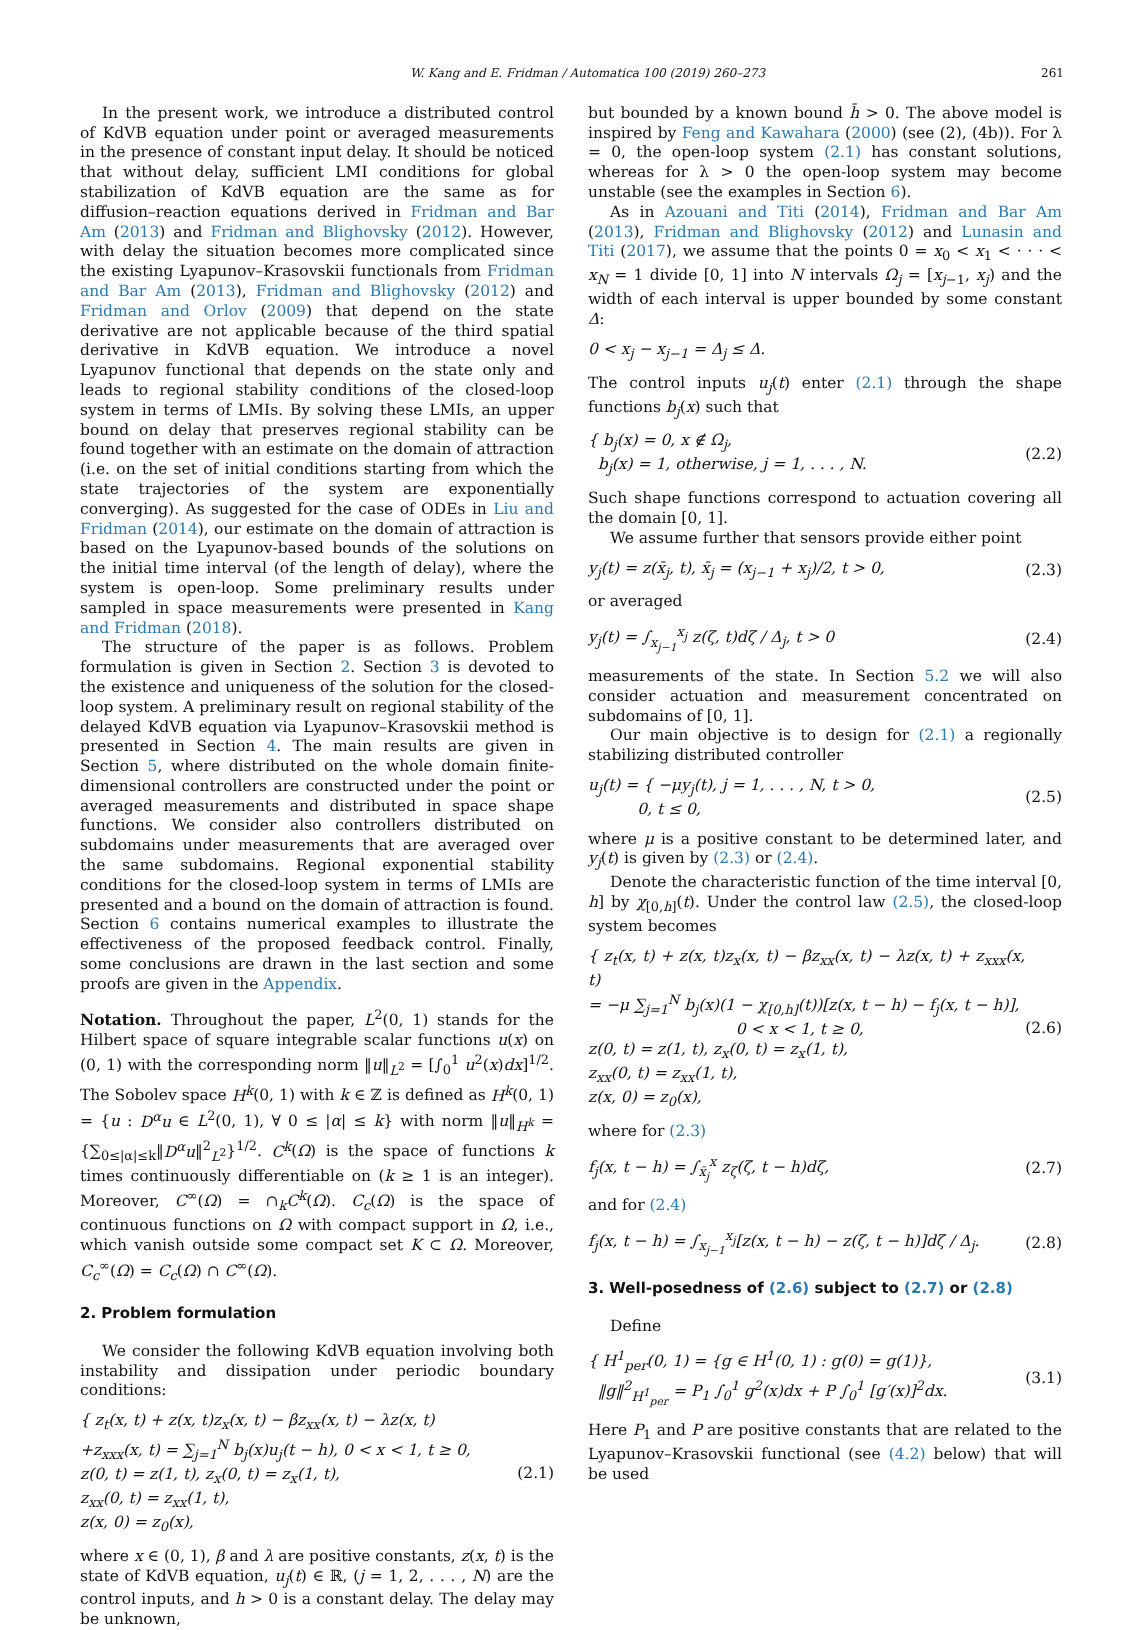W. Kang and E. Fridman / Automatica 100 (2019) 260–273 261
In the present work, we introduce a distributed control of KdVB equation under point or averaged measurements in the presence of constant input delay. It should be noticed that without delay, sufficient LMI conditions for global stabilization of KdVB equation are the same as for diffusion–reaction equations derived in Fridman and Bar Am (2013) and Fridman and Blighovsky (2012). However, with delay the situation becomes more complicated since the existing Lyapunov–Krasovskii functionals from Fridman and Bar Am (2013), Fridman and Blighovsky (2012) and Fridman and Orlov (2009) that depend on the state derivative are not applicable because of the third spatial derivative in KdVB equation. We introduce a novel Lyapunov functional that depends on the state only and leads to regional stability conditions of the closed-loop system in terms of LMIs. By solving these LMIs, an upper bound on delay that preserves regional stability can be found together with an estimate on the domain of attraction (i.e. on the set of initial conditions starting from which the state trajectories of the system are exponentially converging). As suggested for the case of ODEs in Liu and Fridman (2014), our estimate on the domain of attraction is based on the Lyapunov-based bounds of the solutions on the initial time interval (of the length of delay), where the system is open-loop. Some preliminary results under sampled in space measurements were presented in Kang and Fridman (2018).
The structure of the paper is as follows. Problem formulation is given in Section 2. Section 3 is devoted to the existence and uniqueness of the solution for the closed-loop system. A preliminary result on regional stability of the delayed KdVB equation via Lyapunov–Krasovskii method is presented in Section 4. The main results are given in Section 5, where distributed on the whole domain finite-dimensional controllers are constructed under the point or averaged measurements and distributed in space shape functions. We consider also controllers distributed on subdomains under measurements that are averaged over the same subdomains. Regional exponential stability conditions for the closed-loop system in terms of LMIs are presented and a bound on the domain of attraction is found. Section 6 contains numerical examples to illustrate the effectiveness of the proposed feedback control. Finally, some conclusions are drawn in the last section and some proofs are given in the Appendix.
Notation. Throughout the paper, L<sup>2</sup>(0, 1) stands for the Hilbert space of square integrable scalar functions u(x) on (0, 1) with the corresponding norm ‖u‖<sub>L<sup>2</sup></sub> = [∫<sub>0</sub><sup>1</sup> u<sup>2</sup>(x)dx]<sup>1/2</sup>. The Sobolev space H<sup>k</sup>(0, 1) with k ∈ ℤ is defined as H<sup>k</sup>(0, 1) = {u : D<sup>α</sup>u ∈ L<sup>2</sup>(0, 1), ∀ 0 ≤ |α| ≤ k} with norm ‖u‖<sub>H<sup>k</sup></sub> = {∑<sub>0≤|α|≤k</sub>‖D<sup>α</sup>u‖<sup>2</sup><sub>L<sup>2</sup></sub>}<sup>1/2</sup>. C<sup>k</sup>(Ω) is the space of functions k times continuously differentiable on (k ≥ 1 is an integer). Moreover, C<sup>∞</sup>(Ω) = ∩<sub>k</sub>C<sup>k</sup>(Ω). C<sub>c</sub>(Ω) is the space of continuous functions on Ω with compact support in Ω, i.e., which vanish outside some compact set K ⊂ Ω. Moreover, C<sub>c</sub><sup>∞</sup>(Ω) = C<sub>c</sub>(Ω) ∩ C<sup>∞</sup>(Ω).
2. Problem formulation
We consider the following KdVB equation involving both instability and dissipation under periodic boundary conditions:
{ z<sub>t</sub>(x, t) + z(x, t)z<sub>x</sub>(x, t) − βz<sub>xx</sub>(x, t) − λz(x, t)
+z<sub>xxx</sub>(x, t) = ∑<sub>j=1</sub><sup>N</sup> b<sub>j</sub>(x)u<sub>j</sub>(t − h), 0 < x < 1, t ≥ 0,
z(0, t) = z(1, t), z<sub>x</sub>(0, t) = z<sub>x</sub>(1, t),
z<sub>xx</sub>(0, t) = z<sub>xx</sub>(1, t),
z(x, 0) = z<sub>0</sub>(x),
(2.1)
where x ∈ (0, 1), β and λ are positive constants, z(x, t) is the state of KdVB equation, u<sub>j</sub>(t) ∈ ℝ, (j = 1, 2, . . . , N) are the control inputs, and h > 0 is a constant delay. The delay may be unknown,
but bounded by a known bound h̄ > 0. The above model is inspired by Feng and Kawahara (2000) (see (2), (4b)). For λ = 0, the open-loop system (2.1) has constant solutions, whereas for λ > 0 the open-loop system may become unstable (see the examples in Section 6).
As in Azouani and Titi (2014), Fridman and Bar Am (2013), Fridman and Blighovsky (2012) and Lunasin and Titi (2017), we assume that the points 0 = x<sub>0</sub> < x<sub>1</sub> < · · · < x<sub>N</sub> = 1 divide [0, 1] into N intervals Ω<sub>j</sub> = [x<sub>j−1</sub>, x<sub>j</sub>) and the width of each interval is upper bounded by some constant Δ:
0 < x<sub>j</sub> − x<sub>j−1</sub> = Δ<sub>j</sub> ≤ Δ.
The control inputs u<sub>j</sub>(t) enter (2.1) through the shape functions b<sub>j</sub>(x) such that
{ b<sub>j</sub>(x) = 0, x ∉ Ω<sub>j</sub>,
b<sub>j</sub>(x) = 1, otherwise, j = 1, . . . , N.
(2.2)
Such shape functions correspond to actuation covering all the domain [0, 1].
We assume further that sensors provide either point
y<sub>j</sub>(t) = z(x̄<sub>j</sub>, t), x̄<sub>j</sub> = (x<sub>j−1</sub> + x<sub>j</sub>)/2, t > 0,
(2.3)
or averaged
y<sub>j</sub>(t) = ∫<sub>x<sub>j−1</sub></sub><sup>x<sub>j</sub></sup> z(ζ, t)dζ / Δ<sub>j</sub>, t > 0
(2.4)
measurements of the state. In Section 5.2 we will also consider actuation and measurement concentrated on subdomains of [0, 1].
Our main objective is to design for (2.1) a regionally stabilizing distributed controller
u<sub>j</sub>(t) = { −μy<sub>j</sub>(t), j = 1, . . . , N, t > 0,
0, t ≤ 0,
(2.5)
where μ is a positive constant to be determined later, and y<sub>j</sub>(t) is given by (2.3) or (2.4).
Denote the characteristic function of the time interval [0, h] by χ<sub>[0,h]</sub>(t). Under the control law (2.5), the closed-loop system becomes
{ z<sub>t</sub>(x, t) + z(x, t)z<sub>x</sub>(x, t) − βz<sub>xx</sub>(x, t) − λz(x, t) + z<sub>xxx</sub>(x, t)
= −μ ∑<sub>j=1</sub><sup>N</sup> b<sub>j</sub>(x)(1 − χ<sub>[0,h]</sub>(t))[z(x, t − h) − f<sub>j</sub>(x, t − h)],
0 < x < 1, t ≥ 0,
z(0, t) = z(1, t), z<sub>x</sub>(0, t) = z<sub>x</sub>(1, t),
z<sub>xx</sub>(0, t) = z<sub>xx</sub>(1, t),
z(x, 0) = z<sub>0</sub>(x),
(2.6)
where for (2.3)
f<sub>j</sub>(x, t − h) = ∫<sub>x̄<sub>j</sub></sub><sup>x</sup> z<sub>ζ</sub>(ζ, t − h)dζ,
(2.7)
and for (2.4)
f<sub>j</sub>(x, t − h) = ∫<sub>x<sub>j−1</sub></sub><sup>x<sub>j</sub></sup>[z(x, t − h) − z(ζ, t − h)]dζ / Δ<sub>j</sub>.
(2.8)
3. Well-posedness of (2.6) subject to (2.7) or (2.8)
Define
{ H<sup>1</sup><sub>per</sub>(0, 1) = {g ∈ H<sup>1</sup>(0, 1) : g(0) = g(1)},
‖g‖<sup>2</sup><sub>H<sup>1</sup><sub>per</sub></sub> = P<sub>1</sub> ∫<sub>0</sub><sup>1</sup> g<sup>2</sup>(x)dx + P ∫<sub>0</sub><sup>1</sup> [g′(x)]<sup>2</sup>dx.
(3.1)
Here P<sub>1</sub> and P are positive constants that are related to the Lyapunov–Krasovskii functional (see (4.2) below) that will be used